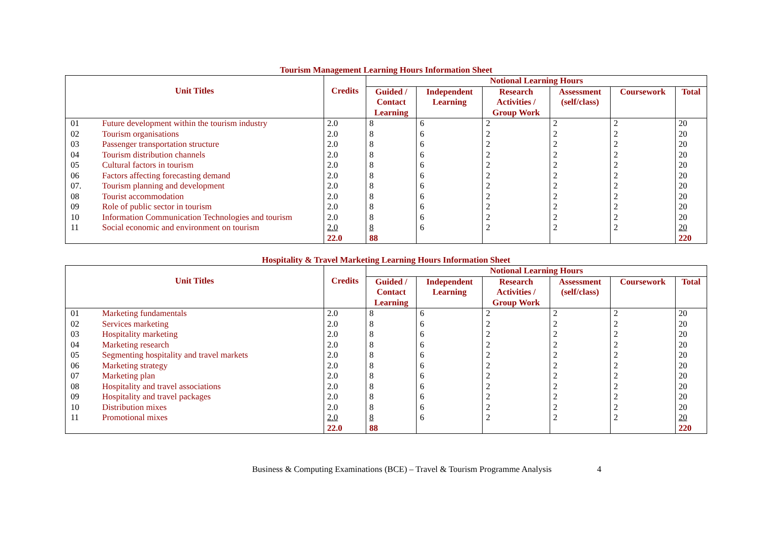Tourism Management Learning Hours Information Sheet
| Unit Titles | | Credits | Notional Learning Hours | | | | | |
| --- | --- | --- | --- | --- | --- | --- | --- | --- |
| | | | Guided / Contact Learning | Independent Learning | Research Activities / Group Work | Assessment (self/class) | Coursework | Total |
| 01 | Future development within the tourism industry | 2.0 | 8 | 6 | 2 | 2 | 2 | 20 |
| 02 | Tourism organisations | 2.0 | 8 | 6 | 2 | 2 | 2 | 20 |
| 03 | Passenger transportation structure | 2.0 | 8 | 6 | 2 | 2 | 2 | 20 |
| 04 | Tourism distribution channels | 2.0 | 8 | 6 | 2 | 2 | 2 | 20 |
| 05 | Cultural factors in tourism | 2.0 | 8 | 6 | 2 | 2 | 2 | 20 |
| 06 | Factors affecting forecasting demand | 2.0 | 8 | 6 | 2 | 2 | 2 | 20 |
| 07. | Tourism planning and development | 2.0 | 8 | 6 | 2 | 2 | 2 | 20 |
| 08 | Tourist accommodation | 2.0 | 8 | 6 | 2 | 2 | 2 | 20 |
| 09 | Role of public sector in tourism | 2.0 | 8 | 6 | 2 | 2 | 2 | 20 |
| 10 | Information Communication Technologies and tourism | 2.0 | 8 | 6 | 2 | 2 | 2 | 20 |
| 11 | Social economic and environment on tourism | 2.0 | 8 | 6 | 2 | 2 | 2 | 20 |
| | | 22.0 | 88 | | | | | 220 |
Hospitality & Travel Marketing Learning Hours Information Sheet
| Unit Titles | | Credits | Notional Learning Hours | | | | | |
| --- | --- | --- | --- | --- | --- | --- | --- | --- |
| | | | Guided / Contact Learning | Independent Learning | Research Activities / Group Work | Assessment (self/class) | Coursework | Total |
| 01 | Marketing fundamentals | 2.0 | 8 | 6 | 2 | 2 | 2 | 20 |
| 02 | Services marketing | 2.0 | 8 | 6 | 2 | 2 | 2 | 20 |
| 03 | Hospitality marketing | 2.0 | 8 | 6 | 2 | 2 | 2 | 20 |
| 04 | Marketing research | 2.0 | 8 | 6 | 2 | 2 | 2 | 20 |
| 05 | Segmenting hospitality and travel markets | 2.0 | 8 | 6 | 2 | 2 | 2 | 20 |
| 06 | Marketing strategy | 2.0 | 8 | 6 | 2 | 2 | 2 | 20 |
| 07 | Marketing plan | 2.0 | 8 | 6 | 2 | 2 | 2 | 20 |
| 08 | Hospitality and travel associations | 2.0 | 8 | 6 | 2 | 2 | 2 | 20 |
| 09 | Hospitality and travel packages | 2.0 | 8 | 6 | 2 | 2 | 2 | 20 |
| 10 | Distribution mixes | 2.0 | 8 | 6 | 2 | 2 | 2 | 20 |
| 11 | Promotional mixes | 2.0 | 8 | 6 | 2 | 2 | 2 | 20 |
| | | 22.0 | 88 | | | | | 220 |
Business & Computing Examinations (BCE) – Travel & Tourism Programme Analysis 4